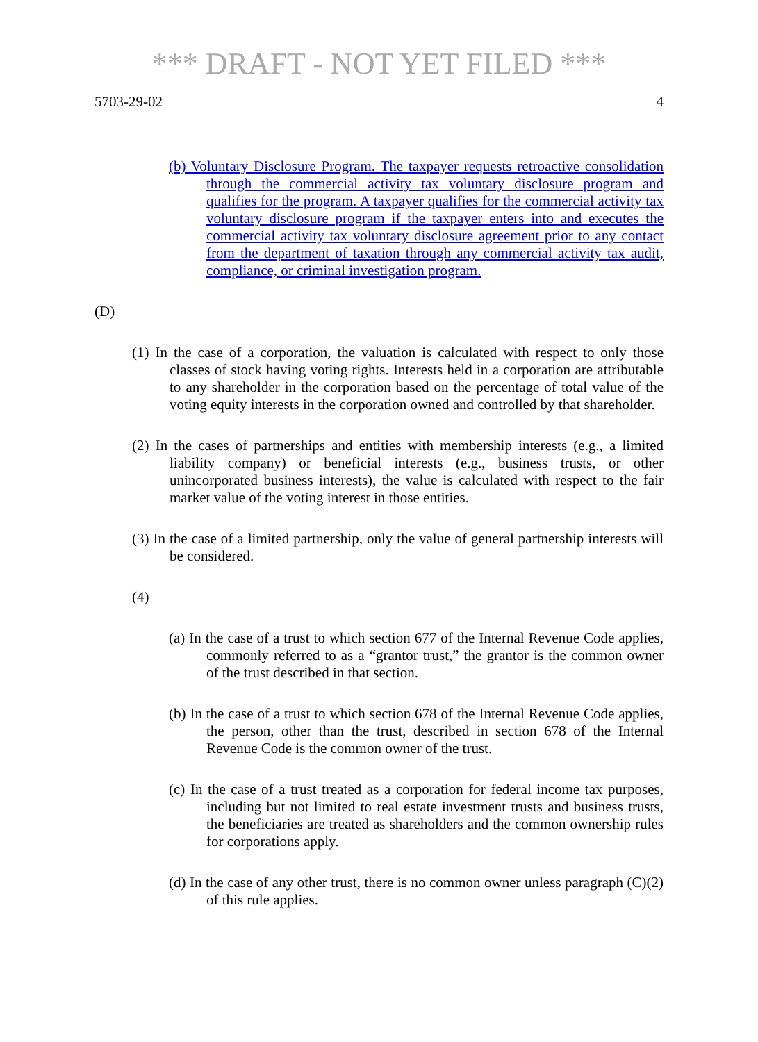*** DRAFT - NOT YET FILED ***
5703-29-02 4
(b) Voluntary Disclosure Program. The taxpayer requests retroactive consolidation through the commercial activity tax voluntary disclosure program and qualifies for the program. A taxpayer qualifies for the commercial activity tax voluntary disclosure program if the taxpayer enters into and executes the commercial activity tax voluntary disclosure agreement prior to any contact from the department of taxation through any commercial activity tax audit, compliance, or criminal investigation program.
(D)
(1) In the case of a corporation, the valuation is calculated with respect to only those classes of stock having voting rights. Interests held in a corporation are attributable to any shareholder in the corporation based on the percentage of total value of the voting equity interests in the corporation owned and controlled by that shareholder.
(2) In the cases of partnerships and entities with membership interests (e.g., a limited liability company) or beneficial interests (e.g., business trusts, or other unincorporated business interests), the value is calculated with respect to the fair market value of the voting interest in those entities.
(3) In the case of a limited partnership, only the value of general partnership interests will be considered.
(4)
(a) In the case of a trust to which section 677 of the Internal Revenue Code applies, commonly referred to as a “grantor trust,” the grantor is the common owner of the trust described in that section.
(b) In the case of a trust to which section 678 of the Internal Revenue Code applies, the person, other than the trust, described in section 678 of the Internal Revenue Code is the common owner of the trust.
(c) In the case of a trust treated as a corporation for federal income tax purposes, including but not limited to real estate investment trusts and business trusts, the beneficiaries are treated as shareholders and the common ownership rules for corporations apply.
(d) In the case of any other trust, there is no common owner unless paragraph (C)(2) of this rule applies.